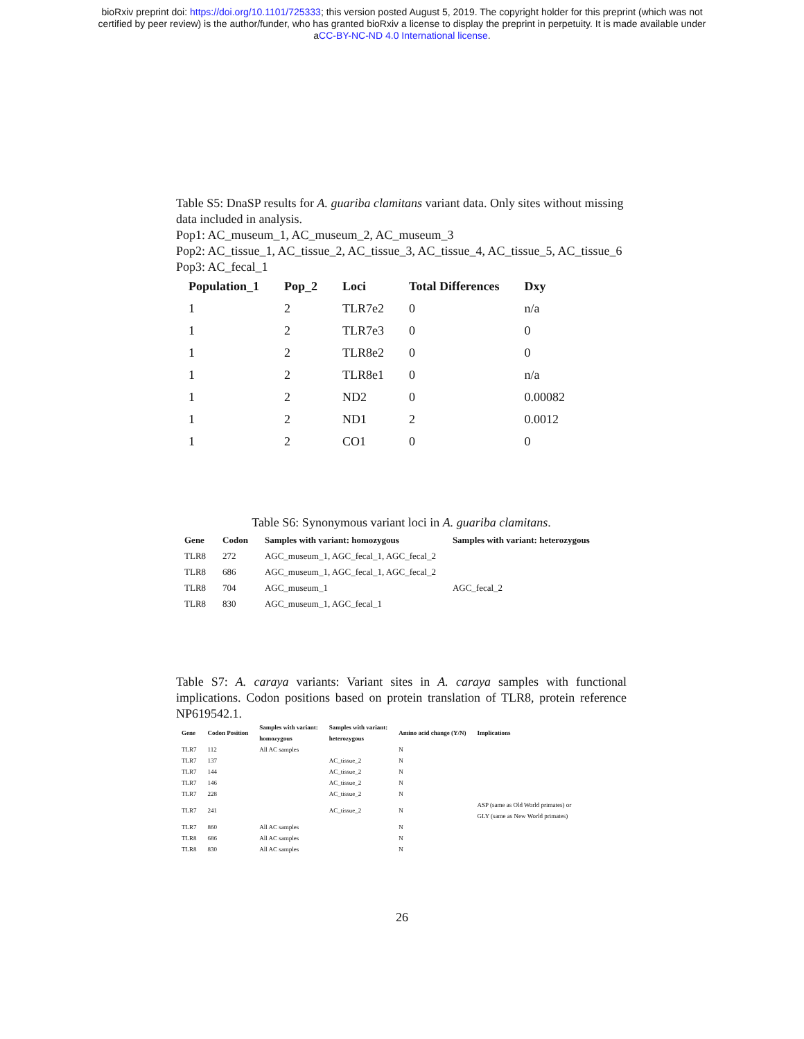bioRxiv preprint doi: https://doi.org/10.1101/725333; this version posted August 5, 2019. The copyright holder for this preprint (which was not
certified by peer review) is the author/funder, who has granted bioRxiv a license to display the preprint in perpetuity. It is made available under
aCC-BY-NC-ND 4.0 International license.
Table S5: DnaSP results for A. guariba clamitans variant data. Only sites without missing data included in analysis.
Pop1: AC_museum_1, AC_museum_2, AC_museum_3
Pop2: AC_tissue_1, AC_tissue_2, AC_tissue_3, AC_tissue_4, AC_tissue_5, AC_tissue_6
Pop3: AC_fecal_1
| Population_1 | Pop_2 | Loci | Total Differences | Dxy |
| --- | --- | --- | --- | --- |
| 1 | 2 | TLR7e2 | 0 | n/a |
| 1 | 2 | TLR7e3 | 0 | 0 |
| 1 | 2 | TLR8e2 | 0 | 0 |
| 1 | 2 | TLR8e1 | 0 | n/a |
| 1 | 2 | ND2 | 0 | 0.00082 |
| 1 | 2 | ND1 | 2 | 0.0012 |
| 1 | 2 | CO1 | 0 | 0 |
Table S6: Synonymous variant loci in A. guariba clamitans.
| Gene | Codon | Samples with variant: homozygous | Samples with variant: heterozygous |
| --- | --- | --- | --- |
| TLR8 | 272 | AGC_museum_1, AGC_fecal_1, AGC_fecal_2 | |
| TLR8 | 686 | AGC_museum_1, AGC_fecal_1, AGC_fecal_2 | |
| TLR8 | 704 | AGC_museum_1 | AGC_fecal_2 |
| TLR8 | 830 | AGC_museum_1, AGC_fecal_1 | |
Table S7: A. caraya variants: Variant sites in A. caraya samples with functional implications. Codon positions based on protein translation of TLR8, protein reference NP619542.1.
| Gene | Codon Position | Samples with variant: homozygous | Samples with variant: heterozygous | Amino acid change (Y/N) | Implications |
| --- | --- | --- | --- | --- | --- |
| TLR7 | 112 | All AC samples | | N | |
| TLR7 | 137 | | AC_tissue_2 | N | |
| TLR7 | 144 | | AC_tissue_2 | N | |
| TLR7 | 146 | | AC_tissue_2 | N | |
| TLR7 | 228 | | AC_tissue_2 | N | |
| TLR7 | 241 | | AC_tissue_2 | N | ASP (same as Old World primates) or GLY (same as New World primates) |
| TLR7 | 860 | All AC samples | | N | |
| TLR8 | 686 | All AC samples | | N | |
| TLR8 | 830 | All AC samples | | N | |
26